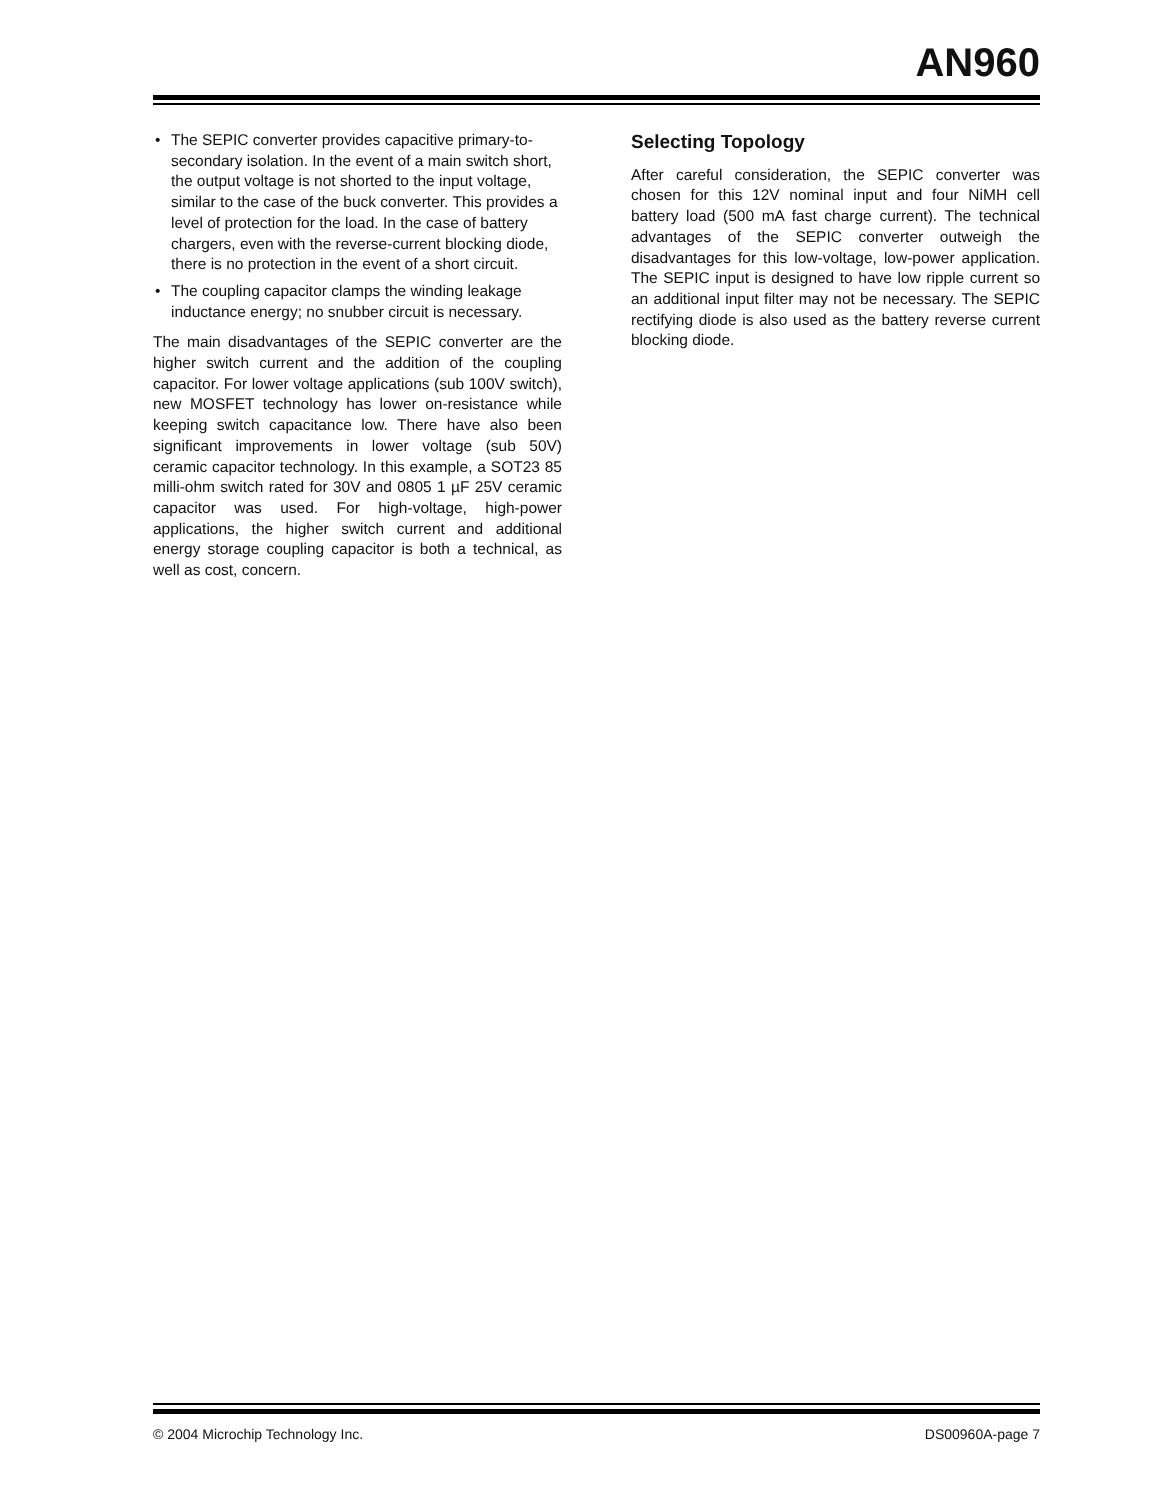AN960
• The SEPIC converter provides capacitive primary-to-secondary isolation. In the event of a main switch short, the output voltage is not shorted to the input voltage, similar to the case of the buck converter. This provides a level of protection for the load. In the case of battery chargers, even with the reverse-current blocking diode, there is no protection in the event of a short circuit.
• The coupling capacitor clamps the winding leakage inductance energy; no snubber circuit is necessary.
The main disadvantages of the SEPIC converter are the higher switch current and the addition of the coupling capacitor. For lower voltage applications (sub 100V switch), new MOSFET technology has lower on-resistance while keeping switch capacitance low. There have also been significant improvements in lower voltage (sub 50V) ceramic capacitor technology. In this example, a SOT23 85 milli-ohm switch rated for 30V and 0805 1 µF 25V ceramic capacitor was used. For high-voltage, high-power applications, the higher switch current and additional energy storage coupling capacitor is both a technical, as well as cost, concern.
Selecting Topology
After careful consideration, the SEPIC converter was chosen for this 12V nominal input and four NiMH cell battery load (500 mA fast charge current). The technical advantages of the SEPIC converter outweigh the disadvantages for this low-voltage, low-power application. The SEPIC input is designed to have low ripple current so an additional input filter may not be necessary. The SEPIC rectifying diode is also used as the battery reverse current blocking diode.
© 2004 Microchip Technology Inc. DS00960A-page 7